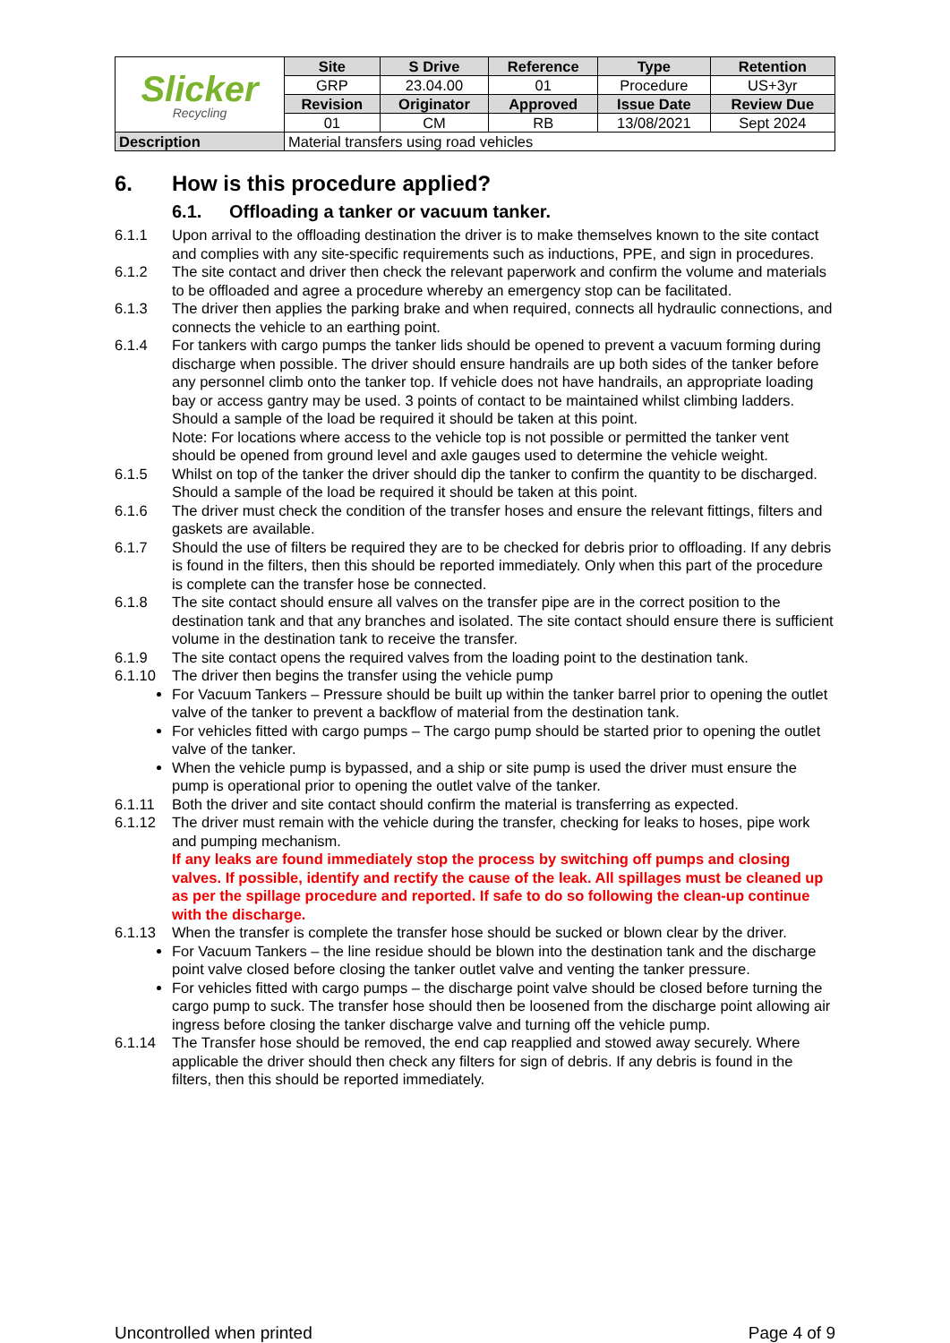| Slicker Recycling | Site | S Drive | Reference | Type | Retention |
| | GRP | 23.04.00 | 01 | Procedure | US+3yr |
| | Revision | Originator | Approved | Issue Date | Review Due |
| | 01 | CM | RB | 13/08/2021 | Sept 2024 |
| Description | Material transfers using road vehicles | | | | |
6. How is this procedure applied?
6.1. Offloading a tanker or vacuum tanker.
6.1.1 Upon arrival to the offloading destination the driver is to make themselves known to the site contact and complies with any site-specific requirements such as inductions, PPE, and sign in procedures.
6.1.2 The site contact and driver then check the relevant paperwork and confirm the volume and materials to be offloaded and agree a procedure whereby an emergency stop can be facilitated.
6.1.3 The driver then applies the parking brake and when required, connects all hydraulic connections, and connects the vehicle to an earthing point.
6.1.4 For tankers with cargo pumps the tanker lids should be opened to prevent a vacuum forming during discharge when possible. The driver should ensure handrails are up both sides of the tanker before any personnel climb onto the tanker top. If vehicle does not have handrails, an appropriate loading bay or access gantry may be used. 3 points of contact to be maintained whilst climbing ladders. Should a sample of the load be required it should be taken at this point.
Note: For locations where access to the vehicle top is not possible or permitted the tanker vent should be opened from ground level and axle gauges used to determine the vehicle weight.
6.1.5 Whilst on top of the tanker the driver should dip the tanker to confirm the quantity to be discharged. Should a sample of the load be required it should be taken at this point.
6.1.6 The driver must check the condition of the transfer hoses and ensure the relevant fittings, filters and gaskets are available.
6.1.7 Should the use of filters be required they are to be checked for debris prior to offloading. If any debris is found in the filters, then this should be reported immediately. Only when this part of the procedure is complete can the transfer hose be connected.
6.1.8 The site contact should ensure all valves on the transfer pipe are in the correct position to the destination tank and that any branches and isolated. The site contact should ensure there is sufficient volume in the destination tank to receive the transfer.
6.1.9 The site contact opens the required valves from the loading point to the destination tank.
6.1.10 The driver then begins the transfer using the vehicle pump
For Vacuum Tankers – Pressure should be built up within the tanker barrel prior to opening the outlet valve of the tanker to prevent a backflow of material from the destination tank.
For vehicles fitted with cargo pumps – The cargo pump should be started prior to opening the outlet valve of the tanker.
When the vehicle pump is bypassed, and a ship or site pump is used the driver must ensure the pump is operational prior to opening the outlet valve of the tanker.
6.1.11 Both the driver and site contact should confirm the material is transferring as expected.
6.1.12 The driver must remain with the vehicle during the transfer, checking for leaks to hoses, pipe work and pumping mechanism.
If any leaks are found immediately stop the process by switching off pumps and closing valves. If possible, identify and rectify the cause of the leak. All spillages must be cleaned up as per the spillage procedure and reported. If safe to do so following the clean-up continue with the discharge.
6.1.13 When the transfer is complete the transfer hose should be sucked or blown clear by the driver.
For Vacuum Tankers – the line residue should be blown into the destination tank and the discharge point valve closed before closing the tanker outlet valve and venting the tanker pressure.
For vehicles fitted with cargo pumps – the discharge point valve should be closed before turning the cargo pump to suck. The transfer hose should then be loosened from the discharge point allowing air ingress before closing the tanker discharge valve and turning off the vehicle pump.
6.1.14 The Transfer hose should be removed, the end cap reapplied and stowed away securely. Where applicable the driver should then check any filters for sign of debris. If any debris is found in the filters, then this should be reported immediately.
Uncontrolled when printed Page 4 of 9